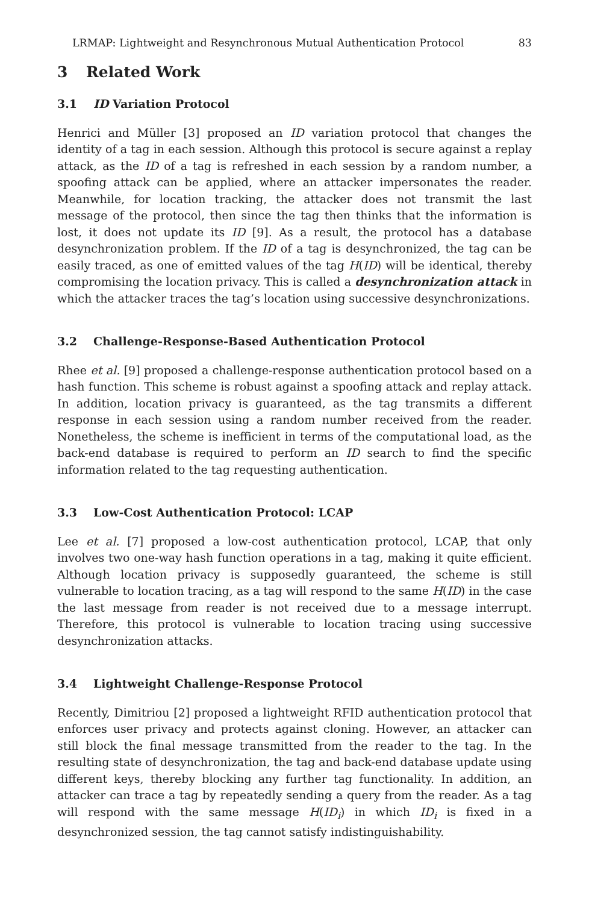LRMAP: Lightweight and Resynchronous Mutual Authentication Protocol 83
3 Related Work
3.1 ID Variation Protocol
Henrici and Müller [3] proposed an ID variation protocol that changes the identity of a tag in each session. Although this protocol is secure against a replay attack, as the ID of a tag is refreshed in each session by a random number, a spoofing attack can be applied, where an attacker impersonates the reader. Meanwhile, for location tracking, the attacker does not transmit the last message of the protocol, then since the tag then thinks that the information is lost, it does not update its ID [9]. As a result, the protocol has a database desynchronization problem. If the ID of a tag is desynchronized, the tag can be easily traced, as one of emitted values of the tag H(ID) will be identical, thereby compromising the location privacy. This is called a desynchronization attack in which the attacker traces the tag’s location using successive desynchronizations.
3.2 Challenge-Response-Based Authentication Protocol
Rhee et al. [9] proposed a challenge-response authentication protocol based on a hash function. This scheme is robust against a spoofing attack and replay attack. In addition, location privacy is guaranteed, as the tag transmits a different response in each session using a random number received from the reader. Nonetheless, the scheme is inefficient in terms of the computational load, as the back-end database is required to perform an ID search to find the specific information related to the tag requesting authentication.
3.3 Low-Cost Authentication Protocol: LCAP
Lee et al. [7] proposed a low-cost authentication protocol, LCAP, that only involves two one-way hash function operations in a tag, making it quite efficient. Although location privacy is supposedly guaranteed, the scheme is still vulnerable to location tracing, as a tag will respond to the same H(ID) in the case the last message from reader is not received due to a message interrupt. Therefore, this protocol is vulnerable to location tracing using successive desynchronization attacks.
3.4 Lightweight Challenge-Response Protocol
Recently, Dimitriou [2] proposed a lightweight RFID authentication protocol that enforces user privacy and protects against cloning. However, an attacker can still block the final message transmitted from the reader to the tag. In the resulting state of desynchronization, the tag and back-end database update using different keys, thereby blocking any further tag functionality. In addition, an attacker can trace a tag by repeatedly sending a query from the reader. As a tag will respond with the same message H(ID<sub>i</sub>) in which ID<sub>i</sub> is fixed in a desynchronized session, the tag cannot satisfy indistinguishability.